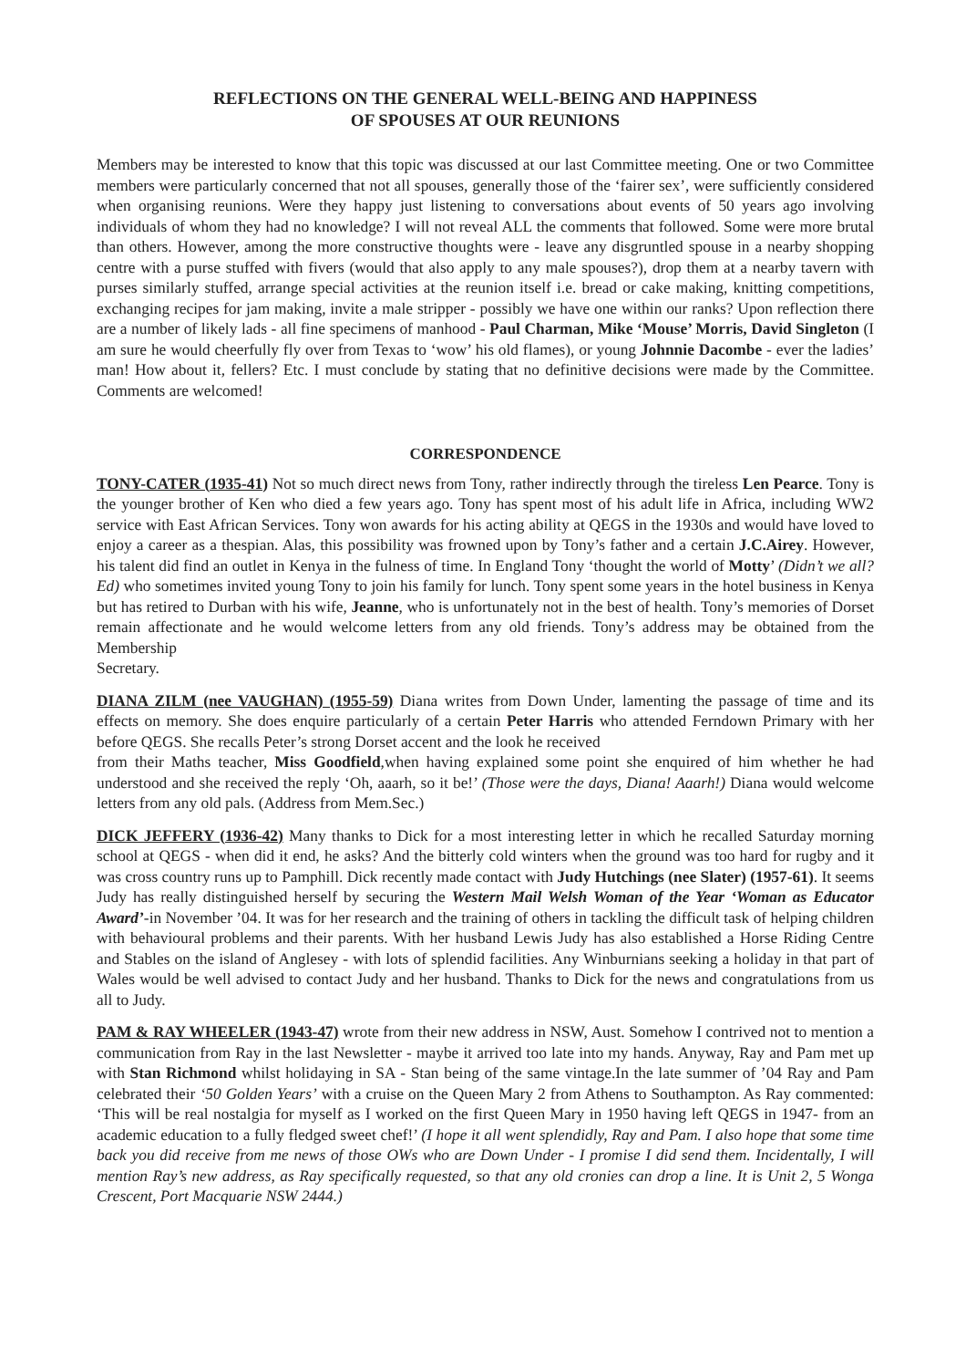REFLECTIONS ON THE GENERAL WELL-BEING AND HAPPINESS
OF SPOUSES AT OUR REUNIONS
Members may be interested to know that this topic was discussed at our last Committee meeting. One or two Committee members were particularly concerned that not all spouses, generally those of the ‘fairer sex’, were sufficiently considered when organising reunions. Were they happy just listening to conversations about events of 50 years ago involving individuals of whom they had no knowledge? I will not reveal ALL the comments that followed. Some were more brutal than others. However, among the more constructive thoughts were - leave any disgruntled spouse in a nearby shopping centre with a purse stuffed with fivers (would that also apply to any male spouses?), drop them at a nearby tavern with purses similarly stuffed, arrange special activities at the reunion itself i.e. bread or cake making, knitting competitions, exchanging recipes for jam making, invite a male stripper - possibly we have one within our ranks? Upon reflection there are a number of likely lads - all fine specimens of manhood - Paul Charman, Mike ‘Mouse’ Morris, David Singleton (I am sure he would cheerfully fly over from Texas to ‘wow’ his old flames), or young Johnnie Dacombe - ever the ladies’ man! How about it, fellers? Etc. I must conclude by stating that no definitive decisions were made by the Committee. Comments are welcomed!
CORRESPONDENCE
TONY-CATER (1935-41) Not so much direct news from Tony, rather indirectly through the tireless Len Pearce. Tony is the younger brother of Ken who died a few years ago. Tony has spent most of his adult life in Africa, including WW2 service with East African Services. Tony won awards for his acting ability at QEGS in the 1930s and would have loved to enjoy a career as a thespian. Alas, this possibility was frowned upon by Tony’s father and a certain J.C.Airey. However, his talent did find an outlet in Kenya in the fulness of time. In England Tony ‘thought the world of Motty’ (Didn’t we all? Ed) who sometimes invited young Tony to join his family for lunch. Tony spent some years in the hotel business in Kenya but has retired to Durban with his wife, Jeanne, who is unfortunately not in the best of health. Tony’s memories of Dorset remain affectionate and he would welcome letters from any old friends. Tony’s address may be obtained from the Membership
Secretary.
DIANA ZILM (nee VAUGHAN) (1955-59) Diana writes from Down Under, lamenting the passage of time and its effects on memory. She does enquire particularly of a certain Peter Harris who attended Ferndown Primary with her before QEGS. She recalls Peter’s strong Dorset accent and the look he received
from their Maths teacher, Miss Goodfield,when having explained some point she enquired of him whether he had understood and she received the reply ‘Oh, aaarh, so it be!’ (Those were the days, Diana! Aaarh!) Diana would welcome letters from any old pals. (Address from Mem.Sec.)
DICK JEFFERY (1936-42) Many thanks to Dick for a most interesting letter in which he recalled Saturday morning school at QEGS - when did it end, he asks? And the bitterly cold winters when the ground was too hard for rugby and it was cross country runs up to Pamphill. Dick recently made contact with Judy Hutchings (nee Slater) (1957-61). It seems Judy has really distinguished herself by securing the Western Mail Welsh Woman of the Year ‘Woman as Educator Award’-in November ’04. It was for her research and the training of others in tackling the difficult task of helping children with behavioural problems and their parents. With her husband Lewis Judy has also established a Horse Riding Centre and Stables on the island of Anglesey - with lots of splendid facilities. Any Winburnians seeking a holiday in that part of Wales would be well advised to contact Judy and her husband. Thanks to Dick for the news and congratulations from us all to Judy.
PAM & RAY WHEELER (1943-47) wrote from their new address in NSW, Aust. Somehow I contrived not to mention a communication from Ray in the last Newsletter - maybe it arrived too late into my hands. Anyway, Ray and Pam met up with Stan Richmond whilst holidaying in SA - Stan being of the same vintage.In the late summer of ’04 Ray and Pam celebrated their ‘50 Golden Years’ with a cruise on the Queen Mary 2 from Athens to Southampton. As Ray commented: ‘This will be real nostalgia for myself as I worked on the first Queen Mary in 1950 having left QEGS in 1947- from an academic education to a fully fledged sweet chef!’ (I hope it all went splendidly, Ray and Pam. I also hope that some time back you did receive from me news of those OWs who are Down Under - I promise I did send them. Incidentally, I will mention Ray’s new address, as Ray specifically requested, so that any old cronies can drop a line. It is Unit 2, 5 Wonga Crescent, Port Macquarie NSW 2444.)